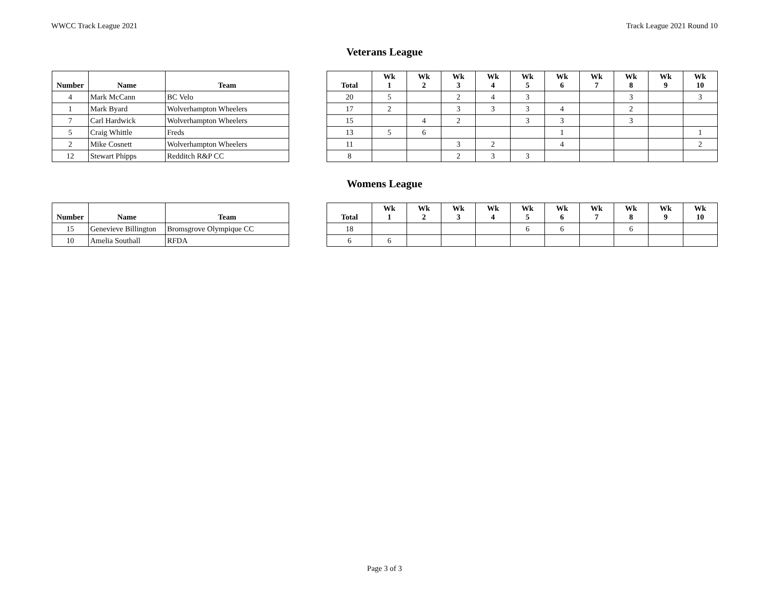WWCC Track League 2021 Track League 2021 Round 10
Veterans League
| Number | Name | Team |
| --- | --- | --- |
| 4 | Mark McCann | BC Velo |
| 1 | Mark Byard | Wolverhampton Wheelers |
| 7 | Carl Hardwick | Wolverhampton Wheelers |
| 5 | Craig Whittle | Freds |
| 2 | Mike Cosnett | Wolverhampton Wheelers |
| 12 | Stewart Phipps | Redditch R&P CC |
| Total | Wk 1 | Wk 2 | Wk 3 | Wk 4 | Wk 5 | Wk 6 | Wk 7 | Wk 8 | Wk 9 | Wk 10 |
| --- | --- | --- | --- | --- | --- | --- | --- | --- | --- | --- |
| 20 | 5 | | 2 | 4 | 3 | | | 3 | | 3 |
| 17 | 2 | | 3 | 3 | 3 | 4 | | 2 | | |
| 15 | | 4 | 2 | | 3 | 3 | | 3 | | |
| 13 | 5 | 6 | | | | 1 | | | | 1 |
| 11 | | | 3 | 2 | | 4 | | | | 2 |
| 8 | | | 2 | 3 | 3 | | | | | |
Womens League
| Number | Name | Team |
| --- | --- | --- |
| 15 | Genevieve Billington | Bromsgrove Olympique CC |
| 10 | Amelia Southall | RFDA |
| Total | Wk 1 | Wk 2 | Wk 3 | Wk 4 | Wk 5 | Wk 6 | Wk 7 | Wk 8 | Wk 9 | Wk 10 |
| --- | --- | --- | --- | --- | --- | --- | --- | --- | --- | --- |
| 18 | | | | | 6 | 6 | | 6 | | |
| 6 | 6 | | | | | | | | | |
Page 3 of 3